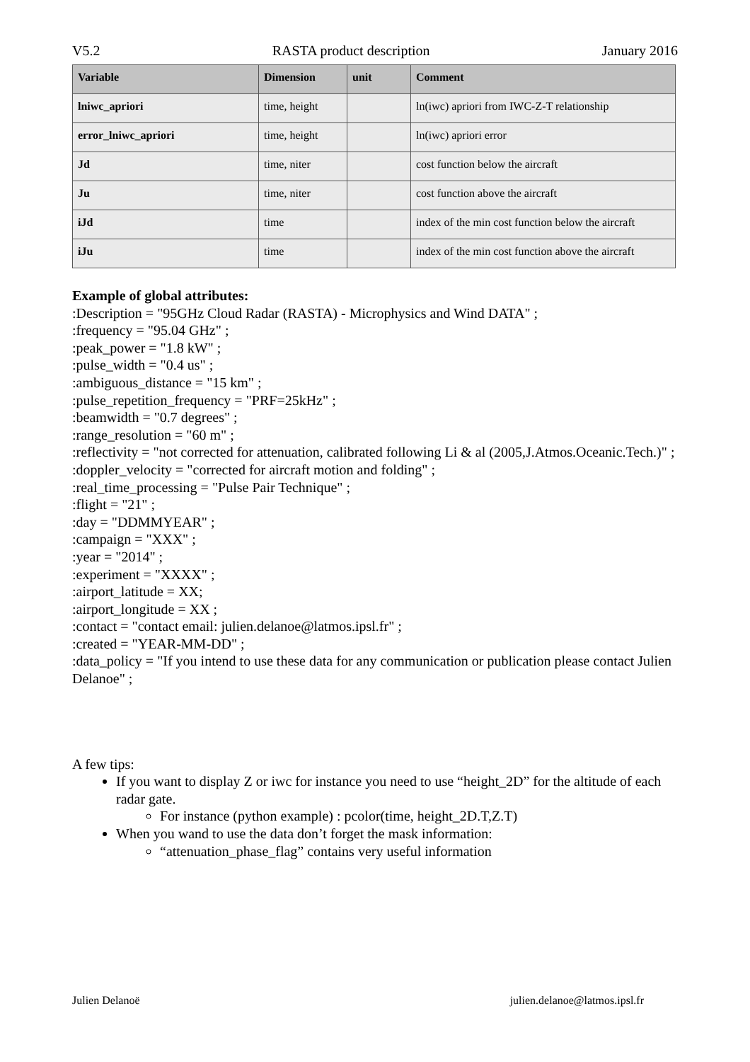V5.2 RASTA product description January 2016
| Variable | Dimension | unit | Comment |
| --- | --- | --- | --- |
| lniwc_apriori | time, height | | ln(iwc) apriori from IWC-Z-T relationship |
| error_lniwc_apriori | time, height | | ln(iwc) apriori error |
| Jd | time, niter | | cost function below the aircraft |
| Ju | time, niter | | cost function above the aircraft |
| iJd | time | | index of the min cost function below the aircraft |
| iJu | time | | index of the min cost function above the aircraft |
Example of global attributes:
:Description = "95GHz Cloud Radar (RASTA) - Microphysics and Wind DATA" ;
:frequency = "95.04 GHz" ;
:peak_power = "1.8 kW" ;
:pulse_width = "0.4 us" ;
:ambiguous_distance = "15 km" ;
:pulse_repetition_frequency = "PRF=25kHz" ;
:beamwidth = "0.7 degrees" ;
:range_resolution = "60 m" ;
:reflectivity = "not corrected for attenuation, calibrated following Li & al (2005,J.Atmos.Oceanic.Tech.)" ;
:doppler_velocity = "corrected for aircraft motion and folding" ;
:real_time_processing = "Pulse Pair Technique" ;
:flight = "21" ;
:day = "DDMMYEAR" ;
:campaign = "XXX" ;
:year = "2014" ;
:experiment = "XXXX" ;
:airport_latitude = XX;
:airport_longitude = XX ;
:contact = "contact email: julien.delanoe@latmos.ipsl.fr" ;
:created = "YEAR-MM-DD" ;
:data_policy = "If you intend to use these data for any communication or publication please contact Julien Delanoe" ;
A few tips:
If you want to display Z or iwc for instance you need to use “height_2D” for the altitude of each radar gate.
For instance (python example) : pcolor(time, height_2D.T,Z.T)
When you wand to use the data don’t forget the mask information:
“attenuation_phase_flag” contains very useful information
Julien Delanoë julien.delanoe@latmos.ipsl.fr